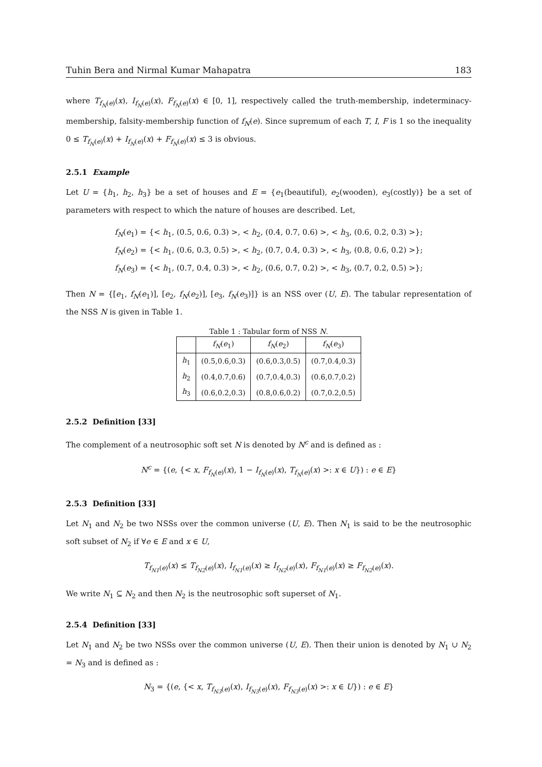Tuhin Bera and Nirmal Kumar Mahapatra 183
where T<sub>f<sub>N</sub>(e)</sub>(x), I<sub>f<sub>N</sub>(e)</sub>(x), F<sub>f<sub>N</sub>(e)</sub>(x) ∈ [0, 1], respectively called the truth-membership, indeterminacy-membership, falsity-membership function of f<sub>N</sub>(e). Since supremum of each T, I, F is 1 so the inequality 0 ≤ T<sub>f<sub>N</sub>(e)</sub>(x) + I<sub>f<sub>N</sub>(e)</sub>(x) + F<sub>f<sub>N</sub>(e)</sub>(x) ≤ 3 is obvious.
2.5.1 Example
Let U = {h<sub>1</sub>, h<sub>2</sub>, h<sub>3</sub>} be a set of houses and E = {e<sub>1</sub>(beautiful), e<sub>2</sub>(wooden), e<sub>3</sub>(costly)} be a set of parameters with respect to which the nature of houses are described. Let,
f<sub>N</sub>(e<sub>1</sub>) = {< h<sub>1</sub>, (0.5, 0.6, 0.3) >, < h<sub>2</sub>, (0.4, 0.7, 0.6) >, < h<sub>3</sub>, (0.6, 0.2, 0.3) >};
f<sub>N</sub>(e<sub>2</sub>) = {< h<sub>1</sub>, (0.6, 0.3, 0.5) >, < h<sub>2</sub>, (0.7, 0.4, 0.3) >, < h<sub>3</sub>, (0.8, 0.6, 0.2) >};
f<sub>N</sub>(e<sub>3</sub>) = {< h<sub>1</sub>, (0.7, 0.4, 0.3) >, < h<sub>2</sub>, (0.6, 0.7, 0.2) >, < h<sub>3</sub>, (0.7, 0.2, 0.5) >};
Then N = {[e<sub>1</sub>, f<sub>N</sub>(e<sub>1</sub>)], [e<sub>2</sub>, f<sub>N</sub>(e<sub>2</sub>)], [e<sub>3</sub>, f<sub>N</sub>(e<sub>3</sub>)]} is an NSS over (U, E). The tabular representation of the NSS N is given in Table 1.
Table 1 : Tabular form of NSS N .
| | f<sub>N</sub> ( e<sub>1</sub>) | f<sub>N</sub> ( e<sub>2</sub>) | f<sub>N</sub> ( e<sub>3</sub>) |
| --- | --- | --- | --- |
| h<sub>1</sub> | (0.5,0.6,0.3) | (0.6,0.3,0.5) | (0.7,0.4,0.3) |
| h<sub>2</sub> | (0.4,0.7,0.6) | (0.7,0.4,0.3) | (0.6,0.7,0.2) |
| h<sub>3</sub> | (0.6,0.2,0.3) | (0.8,0.6,0.2) | (0.7,0.2,0.5) |
2.5.2 Definition [33]
The complement of a neutrosophic soft set N is denoted by N<sup>c</sup> and is defined as :
N<sup>c</sup> = {(e, {< x, F<sub>f<sub>N</sub>(e)</sub>(x), 1 − I<sub>f<sub>N</sub>(e)</sub>(x), T<sub>f<sub>N</sub>(e)</sub>(x) >: x ∈ U}) : e ∈ E}
2.5.3 Definition [33]
Let N<sub>1</sub> and N<sub>2</sub> be two NSSs over the common universe (U, E). Then N<sub>1</sub> is said to be the neutrosophic soft subset of N<sub>2</sub> if ∀e ∈ E and x ∈ U,
T<sub>f<sub>N1</sub>(e)</sub>(x) ≤ T<sub>f<sub>N2</sub>(e)</sub>(x), I<sub>f<sub>N1</sub>(e)</sub>(x) ≥ I<sub>f<sub>N2</sub>(e)</sub>(x), F<sub>f<sub>N1</sub>(e)</sub>(x) ≥ F<sub>f<sub>N2</sub>(e)</sub>(x).
We write N<sub>1</sub> ⊆ N<sub>2</sub> and then N<sub>2</sub> is the neutrosophic soft superset of N<sub>1</sub>.
2.5.4 Definition [33]
Let N<sub>1</sub> and N<sub>2</sub> be two NSSs over the common universe (U, E). Then their union is denoted by N<sub>1</sub> ∪ N<sub>2</sub> = N<sub>3</sub> and is defined as :
N<sub>3</sub> = {(e, {< x, T<sub>f<sub>N3</sub>(e)</sub>(x), I<sub>f<sub>N3</sub>(e)</sub>(x), F<sub>f<sub>N3</sub>(e)</sub>(x) >: x ∈ U}) : e ∈ E}